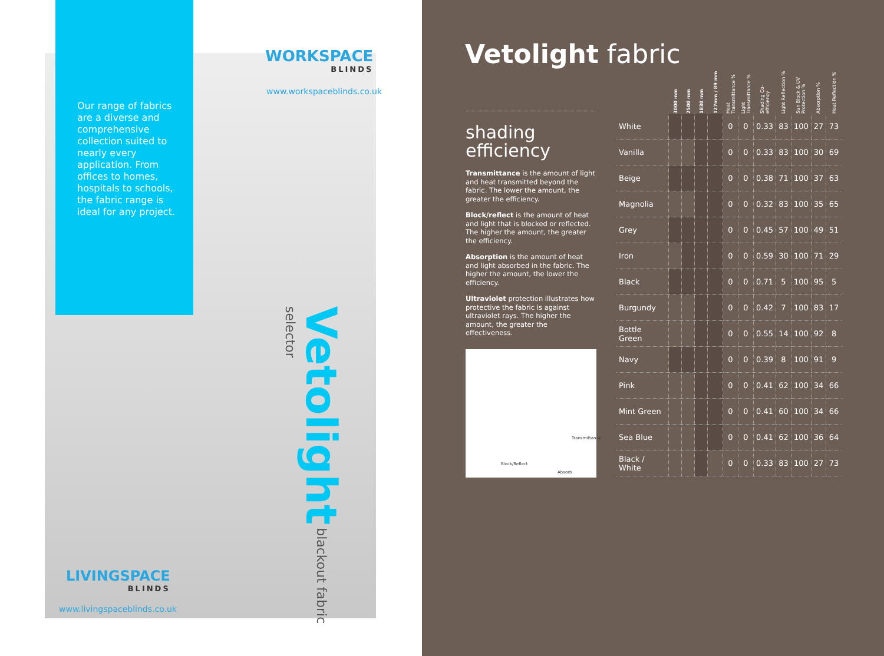Our range of fabrics are a diverse and comprehensive collection suited to nearly every application. From offices to homes, hospitals to schools, the fabric range is ideal for any project.
WORKSPACE
BLINDS
www.workspaceblinds.co.uk
Vetolight blackout fabric selector
LIVINGSPACE
BLINDS
www.livingspaceblinds.co.uk
Vetolight fabric
shading
efficiency
Transmittance is the amount of light and heat transmitted beyond the fabric. The lower the amount, the greater the efficiency.
Block/reflect is the amount of heat and light that is blocked or reflected. The higher the amount, the greater the efficiency.
Absorption is the amount of heat and light absorbed in the fabric. The higher the amount, the lower the efficiency.
Ultraviolet protection illustrates how protective the fabric is against ultraviolet rays. The higher the amount, the greater the effectiveness.
Transmittance
Block/Reflect
Absorb
| | 3000 mm | 2500 mm | 1830 mm | 127mm / 89 mm | Heat Transmittance % | Light Transmittance % | Shading Co-efficiency | Light Reflection % | Sun Block & UV Protection % | Absorption % | Heat Reflection % |
| --- | --- | --- | --- | --- | --- | --- | --- | --- | --- | --- | --- |
| White | | | | | 0 | 0 | 0.33 | 83 | 100 | 27 | 73 |
| Vanilla | | | | | 0 | 0 | 0.33 | 83 | 100 | 30 | 69 |
| Beige | | | | | 0 | 0 | 0.38 | 71 | 100 | 37 | 63 |
| Magnolia | | | | | 0 | 0 | 0.32 | 83 | 100 | 35 | 65 |
| Grey | | | | | 0 | 0 | 0.45 | 57 | 100 | 49 | 51 |
| Iron | | | | | 0 | 0 | 0.59 | 30 | 100 | 71 | 29 |
| Black | | | | | 0 | 0 | 0.71 | 5 | 100 | 95 | 5 |
| Burgundy | | | | | 0 | 0 | 0.42 | 7 | 100 | 83 | 17 |
| Bottle Green | | | | | 0 | 0 | 0.55 | 14 | 100 | 92 | 8 |
| Navy | | | | | 0 | 0 | 0.39 | 8 | 100 | 91 | 9 |
| Pink | | | | | 0 | 0 | 0.41 | 62 | 100 | 34 | 66 |
| Mint Green | | | | | 0 | 0 | 0.41 | 60 | 100 | 34 | 66 |
| Sea Blue | | | | | 0 | 0 | 0.41 | 62 | 100 | 36 | 64 |
| Black / White | | | | | 0 | 0 | 0.33 | 83 | 100 | 27 | 73 |